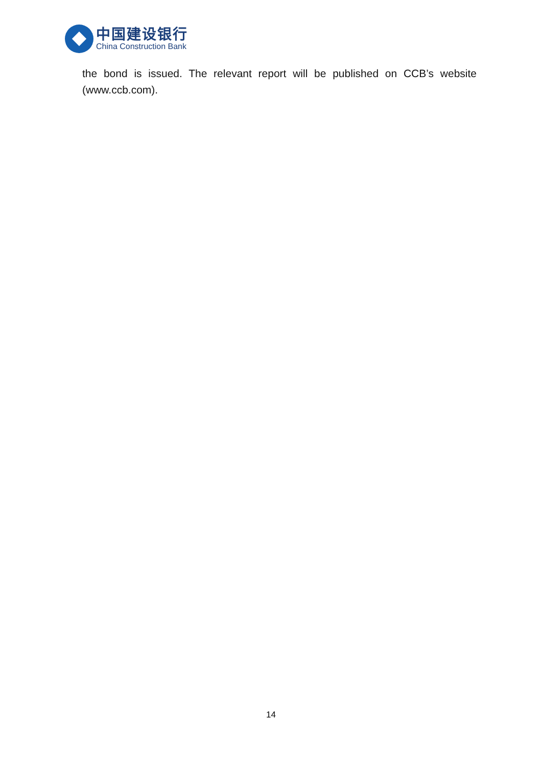中国建设银行
China Construction Bank
the bond is issued. The relevant report will be published on CCB’s website (www.ccb.com).
14